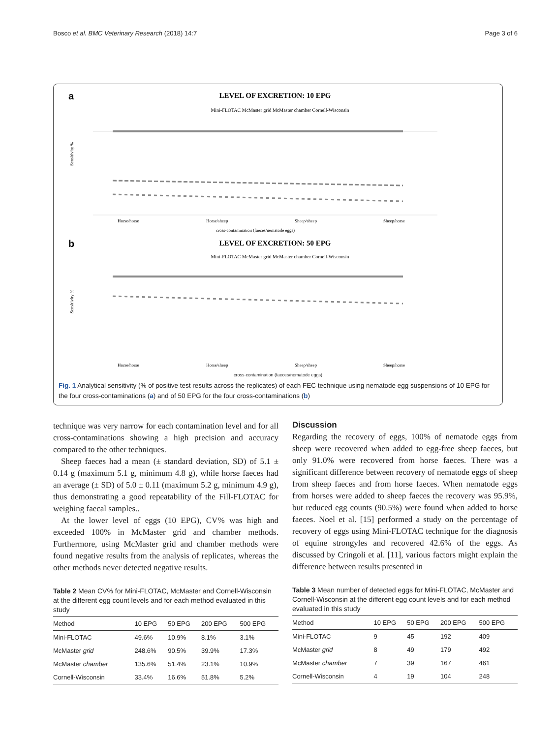Bosco et al. BMC Veterinary Research (2018) 14:7 Page 3 of 6
a
LEVEL OF EXCRETION: 10 EPG
Mini-FLOTAC McMaster grid McMaster chamber Cornell-Wisconsin
Sensitivity %
Horse/horse
Horse/sheep
Sheep/sheep
Sheep/horse
cross-contamination (faeces/nematode eggs)
b
LEVEL OF EXCRETION: 50 EPG
Mini-FLOTAC McMaster grid McMaster chamber Cornell-Wisconsin
Sensitivity %
Horse/horse
Horse/sheep
Sheep/sheep
Sheep/horse
cross-contamination (faeces/nematode eggs)
Fig. 1 Analytical sensitivity (% of positive test results across the replicates) of each FEC technique using nematode egg suspensions of 10 EPG for the four cross-contaminations (a) and of 50 EPG for the four cross-contaminations (b)
technique was very narrow for each contamination level and for all cross-contaminations showing a high precision and accuracy compared to the other techniques.
Sheep faeces had a mean (± standard deviation, SD) of 5.1 ± 0.14 g (maximum 5.1 g, minimum 4.8 g), while horse faeces had an average (± SD) of 5.0 ± 0.11 (maximum 5.2 g, minimum 4.9 g), thus demonstrating a good repeatability of the Fill-FLOTAC for weighing faecal samples..
At the lower level of eggs (10 EPG), CV% was high and exceeded 100% in McMaster grid and chamber methods. Furthermore, using McMaster grid and chamber methods were found negative results from the analysis of replicates, whereas the other methods never detected negative results.
Table 2 Mean CV% for Mini-FLOTAC, McMaster and Cornell-Wisconsin at the different egg count levels and for each method evaluated in this study
| Method | 10 EPG | 50 EPG | 200 EPG | 500 EPG |
| --- | --- | --- | --- | --- |
| Mini-FLOTAC | 49.6% | 10.9% | 8.1% | 3.1% |
| McMaster grid | 248.6% | 90.5% | 39.9% | 17.3% |
| McMaster chamber | 135.6% | 51.4% | 23.1% | 10.9% |
| Cornell-Wisconsin | 33.4% | 16.6% | 51.8% | 5.2% |
Discussion
Regarding the recovery of eggs, 100% of nematode eggs from sheep were recovered when added to egg-free sheep faeces, but only 91.0% were recovered from horse faeces. There was a significant difference between recovery of nematode eggs of sheep from sheep faeces and from horse faeces. When nematode eggs from horses were added to sheep faeces the recovery was 95.9%, but reduced egg counts (90.5%) were found when added to horse faeces. Noel et al. [15] performed a study on the percentage of recovery of eggs using Mini-FLOTAC technique for the diagnosis of equine strongyles and recovered 42.6% of the eggs. As discussed by Cringoli et al. [11], various factors might explain the difference between results presented in
Table 3 Mean number of detected eggs for Mini-FLOTAC, McMaster and Cornell-Wisconsin at the different egg count levels and for each method evaluated in this study
| Method | 10 EPG | 50 EPG | 200 EPG | 500 EPG |
| --- | --- | --- | --- | --- |
| Mini-FLOTAC | 9 | 45 | 192 | 409 |
| McMaster grid | 8 | 49 | 179 | 492 |
| McMaster chamber | 7 | 39 | 167 | 461 |
| Cornell-Wisconsin | 4 | 19 | 104 | 248 |